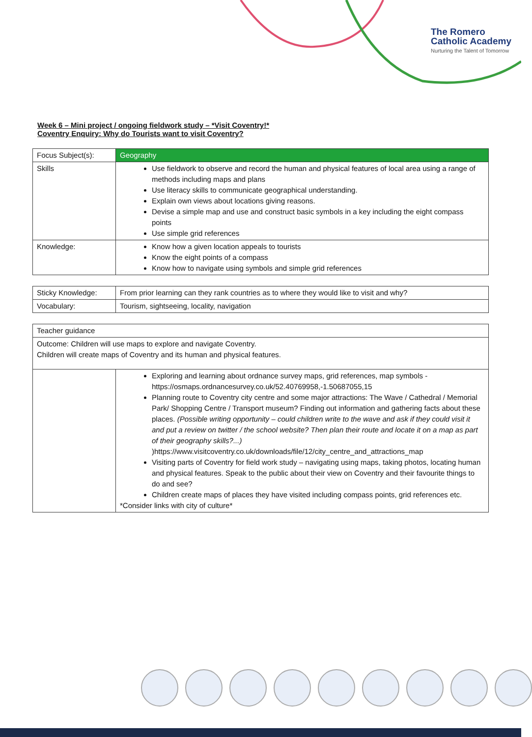The Romero
Catholic Academy
Nurturing the Talent of Tomorrow
Week 6 – Mini project / ongoing fieldwork study – *Visit Coventry!*
Coventry Enquiry: Why do Tourists want to visit Coventry?
| Focus Subject(s): | Geography |
| Skills | Use fieldwork to observe and record the human and physical features of local area using a range of methods including maps and plans Use literacy skills to communicate geographical understanding. Explain own views about locations giving reasons. Devise a simple map and use and construct basic symbols in a key including the eight compass points Use simple grid references |
| Knowledge: | Know how a given location appeals to tourists Know the eight points of a compass Know how to navigate using symbols and simple grid references |
| Sticky Knowledge: | From prior learning can they rank countries as to where they would like to visit and why? |
| Vocabulary: | Tourism, sightseeing, locality, navigation |
| Teacher guidance | |
| Outcome: Children will use maps to explore and navigate Coventry. Children will create maps of Coventry and its human and physical features. | |
| | Exploring and learning about ordnance survey maps, grid references, map symbols - https://osmaps.ordnancesurvey.co.uk/52.40769958,-1.50687055,15 Planning route to Coventry city centre and some major attractions: The Wave / Cathedral / Memorial Park/ Shopping Centre / Transport museum? Finding out information and gathering facts about these places. (Possible writing opportunity – could children write to the wave and ask if they could visit it and put a review on twitter / the school website? Then plan their route and locate it on a map as part of their geography skills?...) ) https://www.visitcoventry.co.uk/downloads/file/12/city_centre_and_attractions_map Visiting parts of Coventry for field work study – navigating using maps, taking photos, locating human and physical features. Speak to the public about their view on Coventry and their favourite things to do and see? Children create maps of places they have visited including compass points, grid references etc. *Consider links with city of culture* |